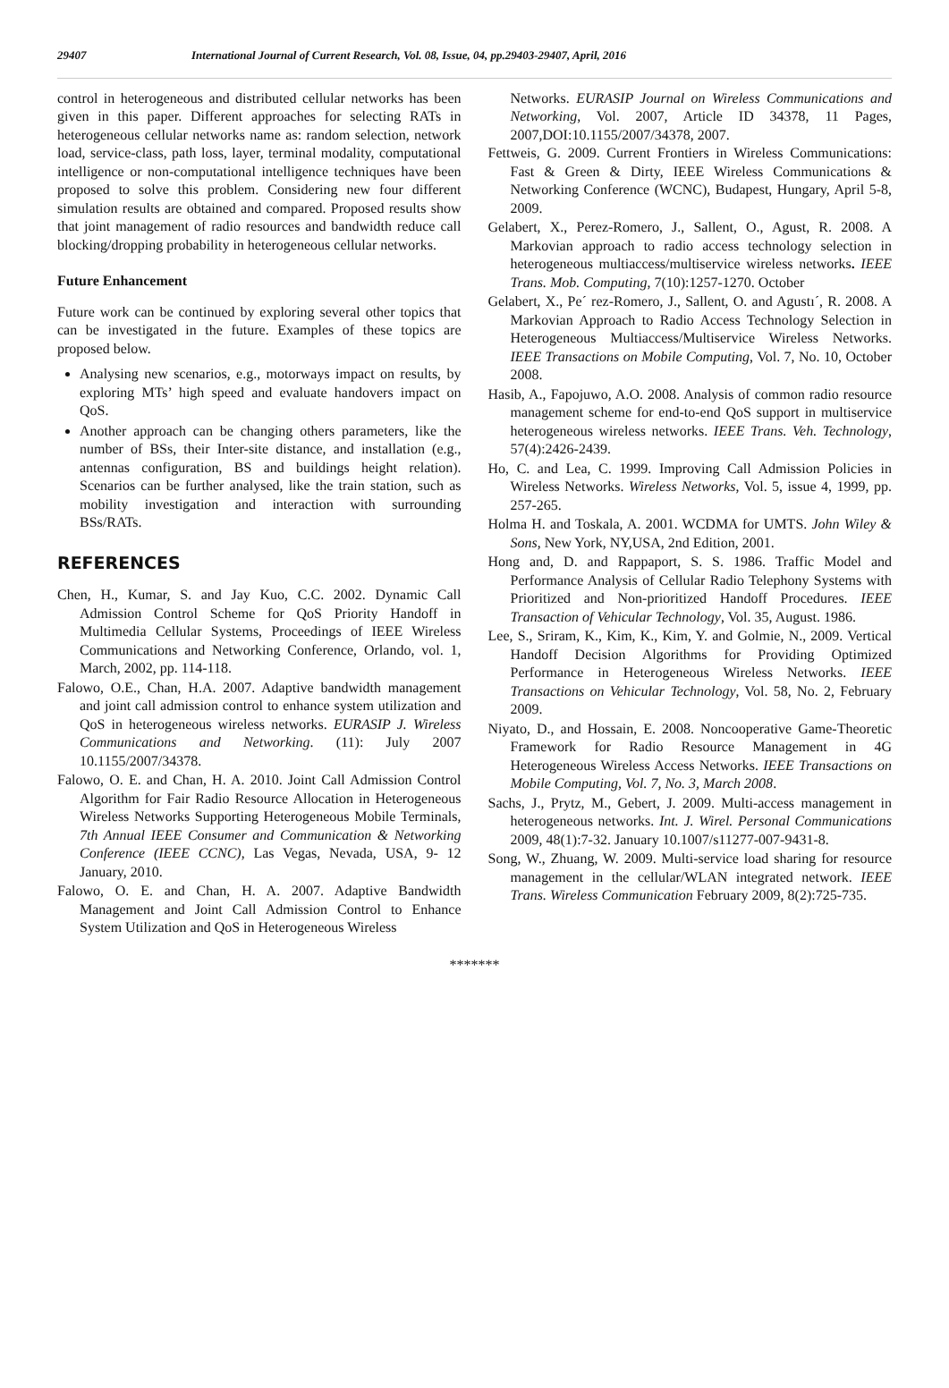29407 International Journal of Current Research, Vol. 08, Issue, 04, pp.29403-29407, April, 2016
control in heterogeneous and distributed cellular networks has been given in this paper. Different approaches for selecting RATs in heterogeneous cellular networks name as: random selection, network load, service-class, path loss, layer, terminal modality, computational intelligence or non-computational intelligence techniques have been proposed to solve this problem. Considering new four different simulation results are obtained and compared. Proposed results show that joint management of radio resources and bandwidth reduce call blocking/dropping probability in heterogeneous cellular networks.
Future Enhancement
Future work can be continued by exploring several other topics that can be investigated in the future. Examples of these topics are proposed below.
Analysing new scenarios, e.g., motorways impact on results, by exploring MTs’ high speed and evaluate handovers impact on QoS.
Another approach can be changing others parameters, like the number of BSs, their Inter-site distance, and installation (e.g., antennas configuration, BS and buildings height relation). Scenarios can be further analysed, like the train station, such as mobility investigation and interaction with surrounding BSs/RATs.
REFERENCES
Chen, H., Kumar, S. and Jay Kuo, C.C. 2002. Dynamic Call Admission Control Scheme for QoS Priority Handoff in Multimedia Cellular Systems, Proceedings of IEEE Wireless Communications and Networking Conference, Orlando, vol. 1, March, 2002, pp. 114-118.
Falowo, O.E., Chan, H.A. 2007. Adaptive bandwidth management and joint call admission control to enhance system utilization and QoS in heterogeneous wireless networks. EURASIP J. Wireless Communications and Networking. (11): July 2007 10.1155/2007/34378.
Falowo, O. E. and Chan, H. A. 2010. Joint Call Admission Control Algorithm for Fair Radio Resource Allocation in Heterogeneous Wireless Networks Supporting Heterogeneous Mobile Terminals, 7th Annual IEEE Consumer and Communication & Networking Conference (IEEE CCNC), Las Vegas, Nevada, USA, 9- 12 January, 2010.
Falowo, O. E. and Chan, H. A. 2007. Adaptive Bandwidth Management and Joint Call Admission Control to Enhance System Utilization and QoS in Heterogeneous Wireless
Networks. EURASIP Journal on Wireless Communications and Networking, Vol. 2007, Article ID 34378, 11 Pages, 2007,DOI:10.1155/2007/34378, 2007.
Fettweis, G. 2009. Current Frontiers in Wireless Communications: Fast & Green & Dirty, IEEE Wireless Communications & Networking Conference (WCNC), Budapest, Hungary, April 5-8, 2009.
Gelabert, X., Perez-Romero, J., Sallent, O., Agust, R. 2008. A Markovian approach to radio access technology selection in heterogeneous multiaccess/multiservice wireless networks. IEEE Trans. Mob. Computing, 7(10):1257-1270. October
Gelabert, X., Pe´ rez-Romero, J., Sallent, O. and Agustı´, R. 2008. A Markovian Approach to Radio Access Technology Selection in Heterogeneous Multiaccess/Multiservice Wireless Networks. IEEE Transactions on Mobile Computing, Vol. 7, No. 10, October 2008.
Hasib, A., Fapojuwo, A.O. 2008. Analysis of common radio resource management scheme for end-to-end QoS support in multiservice heterogeneous wireless networks. IEEE Trans. Veh. Technology, 57(4):2426-2439.
Ho, C. and Lea, C. 1999. Improving Call Admission Policies in Wireless Networks. Wireless Networks, Vol. 5, issue 4, 1999, pp. 257-265.
Holma H. and Toskala, A. 2001. WCDMA for UMTS. John Wiley & Sons, New York, NY,USA, 2nd Edition, 2001.
Hong and, D. and Rappaport, S. S. 1986. Traffic Model and Performance Analysis of Cellular Radio Telephony Systems with Prioritized and Non-prioritized Handoff Procedures. IEEE Transaction of Vehicular Technology, Vol. 35, August. 1986.
Lee, S., Sriram, K., Kim, K., Kim, Y. and Golmie, N., 2009. Vertical Handoff Decision Algorithms for Providing Optimized Performance in Heterogeneous Wireless Networks. IEEE Transactions on Vehicular Technology, Vol. 58, No. 2, February 2009.
Niyato, D., and Hossain, E. 2008. Noncooperative Game-Theoretic Framework for Radio Resource Management in 4G Heterogeneous Wireless Access Networks. IEEE Transactions on Mobile Computing, Vol. 7, No. 3, March 2008.
Sachs, J., Prytz, M., Gebert, J. 2009. Multi-access management in heterogeneous networks. Int. J. Wirel. Personal Communications 2009, 48(1):7-32. January 10.1007/s11277-007-9431-8.
Song, W., Zhuang, W. 2009. Multi-service load sharing for resource management in the cellular/WLAN integrated network. IEEE Trans. Wireless Communication February 2009, 8(2):725-735.
*******